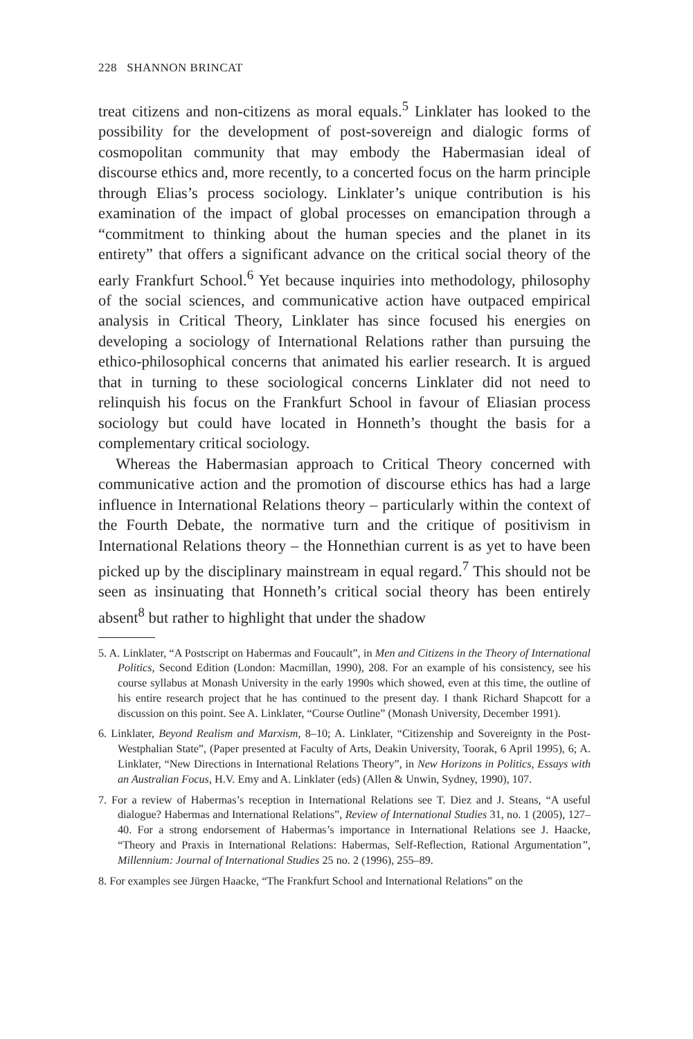228 SHANNON BRINCAT
treat citizens and non-citizens as moral equals.<sup>5</sup> Linklater has looked to the possibility for the development of post-sovereign and dialogic forms of cosmopolitan community that may embody the Habermasian ideal of discourse ethics and, more recently, to a concerted focus on the harm principle through Elias’s process sociology. Linklater’s unique contribution is his examination of the impact of global processes on emancipation through a “commitment to thinking about the human species and the planet in its entirety” that offers a significant advance on the critical social theory of the early Frankfurt School.<sup>6</sup> Yet because inquiries into methodology, philosophy of the social sciences, and communicative action have outpaced empirical analysis in Critical Theory, Linklater has since focused his energies on developing a sociology of International Relations rather than pursuing the ethico-philosophical concerns that animated his earlier research. It is argued that in turning to these sociological concerns Linklater did not need to relinquish his focus on the Frankfurt School in favour of Eliasian process sociology but could have located in Honneth’s thought the basis for a complementary critical sociology.
Whereas the Habermasian approach to Critical Theory concerned with communicative action and the promotion of discourse ethics has had a large influence in International Relations theory – particularly within the context of the Fourth Debate, the normative turn and the critique of positivism in International Relations theory – the Honnethian current is as yet to have been picked up by the disciplinary mainstream in equal regard.<sup>7</sup> This should not be seen as insinuating that Honneth’s critical social theory has been entirely absent<sup>8</sup> but rather to highlight that under the shadow
5. A. Linklater, “A Postscript on Habermas and Foucault”, in Men and Citizens in the Theory of International Politics, Second Edition (London: Macmillan, 1990), 208. For an example of his consistency, see his course syllabus at Monash University in the early 1990s which showed, even at this time, the outline of his entire research project that he has continued to the present day. I thank Richard Shapcott for a discussion on this point. See A. Linklater, “Course Outline” (Monash University, December 1991).
6. Linklater, Beyond Realism and Marxism, 8–10; A. Linklater, “Citizenship and Sovereignty in the Post-Westphalian State”, (Paper presented at Faculty of Arts, Deakin University, Toorak, 6 April 1995), 6; A. Linklater, “New Directions in International Relations Theory”, in New Horizons in Politics, Essays with an Australian Focus, H.V. Emy and A. Linklater (eds) (Allen & Unwin, Sydney, 1990), 107.
7. For a review of Habermas’s reception in International Relations see T. Diez and J. Steans, “A useful dialogue? Habermas and International Relations”, Review of International Studies 31, no. 1 (2005), 127–40. For a strong endorsement of Habermas’s importance in International Relations see J. Haacke, “Theory and Praxis in International Relations: Habermas, Self-Reflection, Rational Argumentation”, Millennium: Journal of International Studies 25 no. 2 (1996), 255–89.
8. For examples see Jürgen Haacke, “The Frankfurt School and International Relations” on the